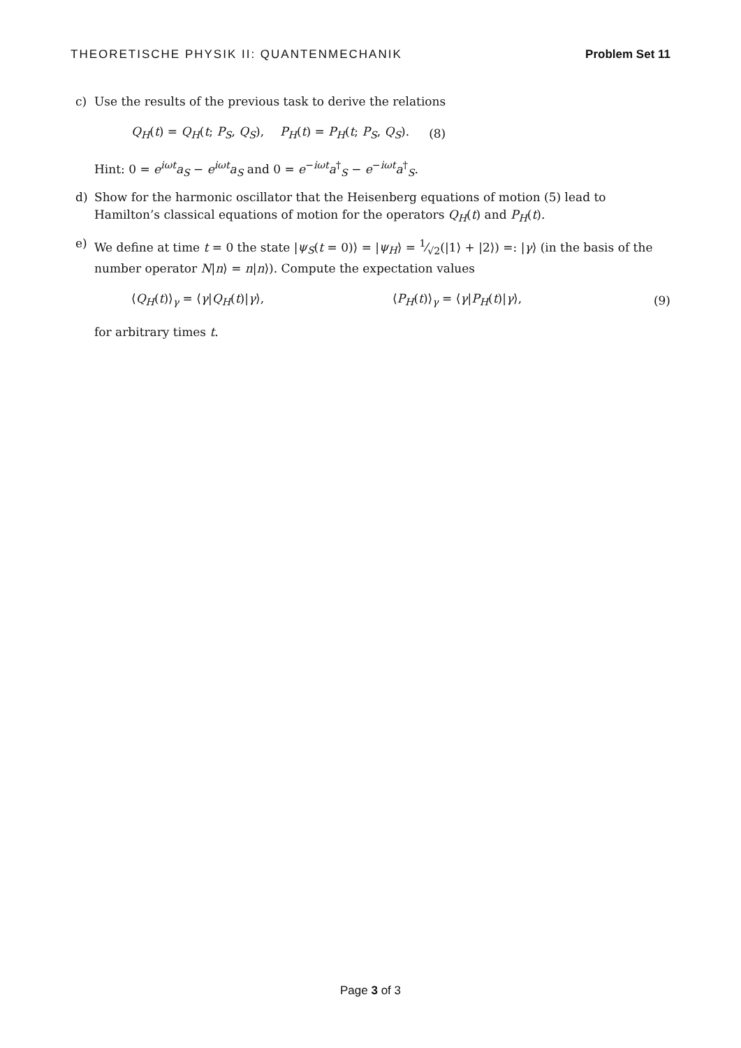THEORETISCHE PHYSIK II: QUANTENMECHANIK Problem Set 11
c) Use the results of the previous task to derive the relations
Q<sub>H</sub>(t) = Q<sub>H</sub>(t; P<sub>S</sub>, Q<sub>S</sub>), P<sub>H</sub>(t) = P<sub>H</sub>(t; P<sub>S</sub>, Q<sub>S</sub>). (8)
Hint: 0 = e<sup>iωt</sup>a<sub>S</sub> − e<sup>iωt</sup>a<sub>S</sub> and 0 = e<sup>−iωt</sup>a<sup>†</sup><sub>S</sub> − e<sup>−iωt</sup>a<sup>†</sup><sub>S</sub>.
d) Show for the harmonic oscillator that the Heisenberg equations of motion (5) lead to Hamilton’s classical equations of motion for the operators Q<sub>H</sub>(t) and P<sub>H</sub>(t).
e) We define at time t = 0 the state |ψ<sub>S</sub>(t = 0)⟩ = |ψ<sub>H</sub>⟩ = 1⁄√2(|1⟩ + |2⟩) =: |γ⟩ (in the basis of the number operator N|n⟩ = n|n⟩). Compute the expectation values
⟨Q<sub>H</sub>(t)⟩<sub>γ</sub> = ⟨γ|Q<sub>H</sub>(t)|γ⟩, ⟨P<sub>H</sub>(t)⟩<sub>γ</sub> = ⟨γ|P<sub>H</sub>(t)|γ⟩, (9)
for arbitrary times t.
Page 3 of 3